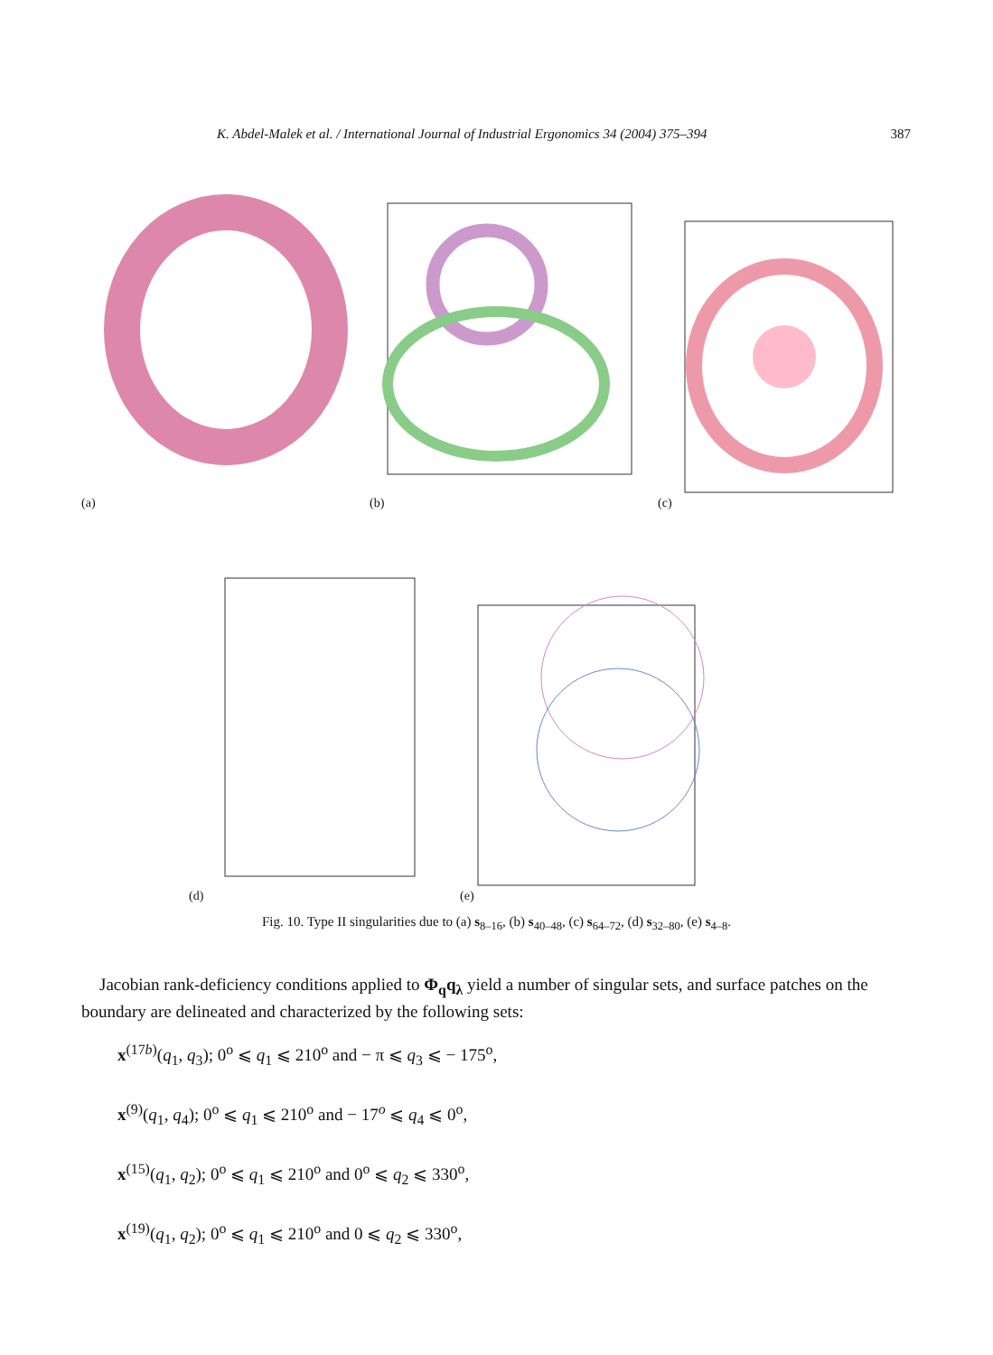K. Abdel-Malek et al. / International Journal of Industrial Ergonomics 34 (2004) 375–394 387
(a)
(b)
(c)
(d)
(e)
Fig. 10. Type II singularities due to (a) s<sub>8–16</sub>, (b) s<sub>40–48</sub>, (c) s<sub>64–72</sub>, (d) s<sub>32–80</sub>, (e) s<sub>4–8</sub>.
Jacobian rank-deficiency conditions applied to Φ<sub>q</sub>q<sub>λ</sub> yield a number of singular sets, and surface patches on the boundary are delineated and characterized by the following sets:
x<sup>(17b)</sup>(q<sub>1</sub>, q<sub>3</sub>); 0<sup>o</sup> ⩽ q<sub>1</sub> ⩽ 210<sup>o</sup> and − π ⩽ q<sub>3</sub> ⩽ − 175<sup>o</sup>,
x<sup>(9)</sup>(q<sub>1</sub>, q<sub>4</sub>); 0<sup>o</sup> ⩽ q<sub>1</sub> ⩽ 210<sup>o</sup> and − 17<sup>o</sup> ⩽ q<sub>4</sub> ⩽ 0<sup>o</sup>,
x<sup>(15)</sup>(q<sub>1</sub>, q<sub>2</sub>); 0<sup>o</sup> ⩽ q<sub>1</sub> ⩽ 210<sup>o</sup> and 0<sup>o</sup> ⩽ q<sub>2</sub> ⩽ 330<sup>o</sup>,
x<sup>(19)</sup>(q<sub>1</sub>, q<sub>2</sub>); 0<sup>o</sup> ⩽ q<sub>1</sub> ⩽ 210<sup>o</sup> and 0 ⩽ q<sub>2</sub> ⩽ 330<sup>o</sup>,